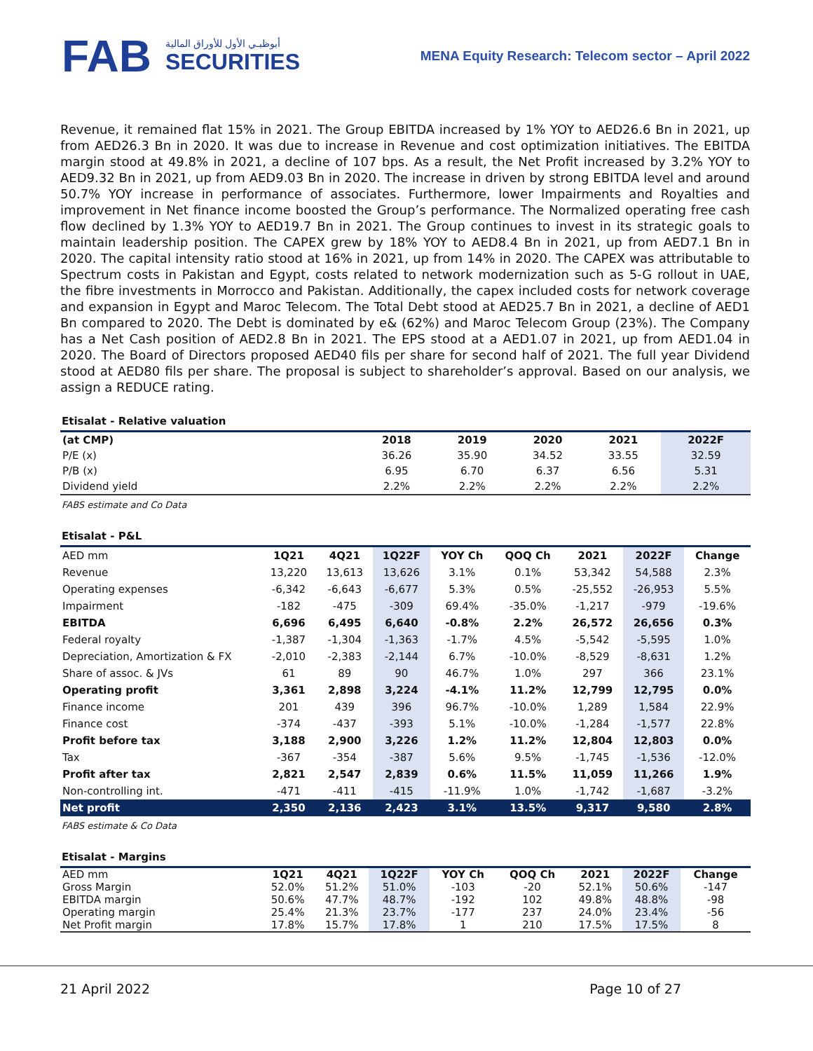FAB
أبوظبـي الأول للأوراق المالية
SECURITIES
MENA Equity Research: Telecom sector – April 2022
Revenue, it remained flat 15% in 2021. The Group EBITDA increased by 1% YOY to AED26.6 Bn in 2021, up from AED26.3 Bn in 2020. It was due to increase in Revenue and cost optimization initiatives. The EBITDA margin stood at 49.8% in 2021, a decline of 107 bps. As a result, the Net Profit increased by 3.2% YOY to AED9.32 Bn in 2021, up from AED9.03 Bn in 2020. The increase in driven by strong EBITDA level and around 50.7% YOY increase in performance of associates. Furthermore, lower Impairments and Royalties and improvement in Net finance income boosted the Group’s performance. The Normalized operating free cash flow declined by 1.3% YOY to AED19.7 Bn in 2021. The Group continues to invest in its strategic goals to maintain leadership position. The CAPEX grew by 18% YOY to AED8.4 Bn in 2021, up from AED7.1 Bn in 2020. The capital intensity ratio stood at 16% in 2021, up from 14% in 2020. The CAPEX was attributable to Spectrum costs in Pakistan and Egypt, costs related to network modernization such as 5-G rollout in UAE, the fibre investments in Morrocco and Pakistan. Additionally, the capex included costs for network coverage and expansion in Egypt and Maroc Telecom. The Total Debt stood at AED25.7 Bn in 2021, a decline of AED1 Bn compared to 2020. The Debt is dominated by e& (62%) and Maroc Telecom Group (23%). The Company has a Net Cash position of AED2.8 Bn in 2021. The EPS stood at a AED1.07 in 2021, up from AED1.04 in 2020. The Board of Directors proposed AED40 fils per share for second half of 2021. The full year Dividend stood at AED80 fils per share. The proposal is subject to shareholder’s approval. Based on our analysis, we assign a REDUCE rating.
Etisalat - Relative valuation
| (at CMP) | 2018 | 2019 | 2020 | 2021 | 2022F |
| --- | --- | --- | --- | --- | --- |
| P/E (x) | 36.26 | 35.90 | 34.52 | 33.55 | 32.59 |
| P/B (x) | 6.95 | 6.70 | 6.37 | 6.56 | 5.31 |
| Dividend yield | 2.2% | 2.2% | 2.2% | 2.2% | 2.2% |
FABS estimate and Co Data
Etisalat - P&L
| AED mm | 1Q21 | 4Q21 | 1Q22F | YOY Ch | QOQ Ch | 2021 | 2022F | Change |
| --- | --- | --- | --- | --- | --- | --- | --- | --- |
| Revenue | 13,220 | 13,613 | 13,626 | 3.1% | 0.1% | 53,342 | 54,588 | 2.3% |
| Operating expenses | -6,342 | -6,643 | -6,677 | 5.3% | 0.5% | -25,552 | -26,953 | 5.5% |
| Impairment | -182 | -475 | -309 | 69.4% | -35.0% | -1,217 | -979 | -19.6% |
| EBITDA | 6,696 | 6,495 | 6,640 | -0.8% | 2.2% | 26,572 | 26,656 | 0.3% |
| Federal royalty | -1,387 | -1,304 | -1,363 | -1.7% | 4.5% | -5,542 | -5,595 | 1.0% |
| Depreciation, Amortization & FX | -2,010 | -2,383 | -2,144 | 6.7% | -10.0% | -8,529 | -8,631 | 1.2% |
| Share of assoc. & JVs | 61 | 89 | 90 | 46.7% | 1.0% | 297 | 366 | 23.1% |
| Operating profit | 3,361 | 2,898 | 3,224 | -4.1% | 11.2% | 12,799 | 12,795 | 0.0% |
| Finance income | 201 | 439 | 396 | 96.7% | -10.0% | 1,289 | 1,584 | 22.9% |
| Finance cost | -374 | -437 | -393 | 5.1% | -10.0% | -1,284 | -1,577 | 22.8% |
| Profit before tax | 3,188 | 2,900 | 3,226 | 1.2% | 11.2% | 12,804 | 12,803 | 0.0% |
| Tax | -367 | -354 | -387 | 5.6% | 9.5% | -1,745 | -1,536 | -12.0% |
| Profit after tax | 2,821 | 2,547 | 2,839 | 0.6% | 11.5% | 11,059 | 11,266 | 1.9% |
| Non-controlling int. | -471 | -411 | -415 | -11.9% | 1.0% | -1,742 | -1,687 | -3.2% |
| Net profit | 2,350 | 2,136 | 2,423 | 3.1% | 13.5% | 9,317 | 9,580 | 2.8% |
FABS estimate & Co Data
Etisalat - Margins
| AED mm | 1Q21 | 4Q21 | 1Q22F | YOY Ch | QOQ Ch | 2021 | 2022F | Change |
| --- | --- | --- | --- | --- | --- | --- | --- | --- |
| Gross Margin | 52.0% | 51.2% | 51.0% | -103 | -20 | 52.1% | 50.6% | -147 |
| EBITDA margin | 50.6% | 47.7% | 48.7% | -192 | 102 | 49.8% | 48.8% | -98 |
| Operating margin | 25.4% | 21.3% | 23.7% | -177 | 237 | 24.0% | 23.4% | -56 |
| Net Profit margin | 17.8% | 15.7% | 17.8% | 1 | 210 | 17.5% | 17.5% | 8 |
21 April 2022 Page 10 of 27